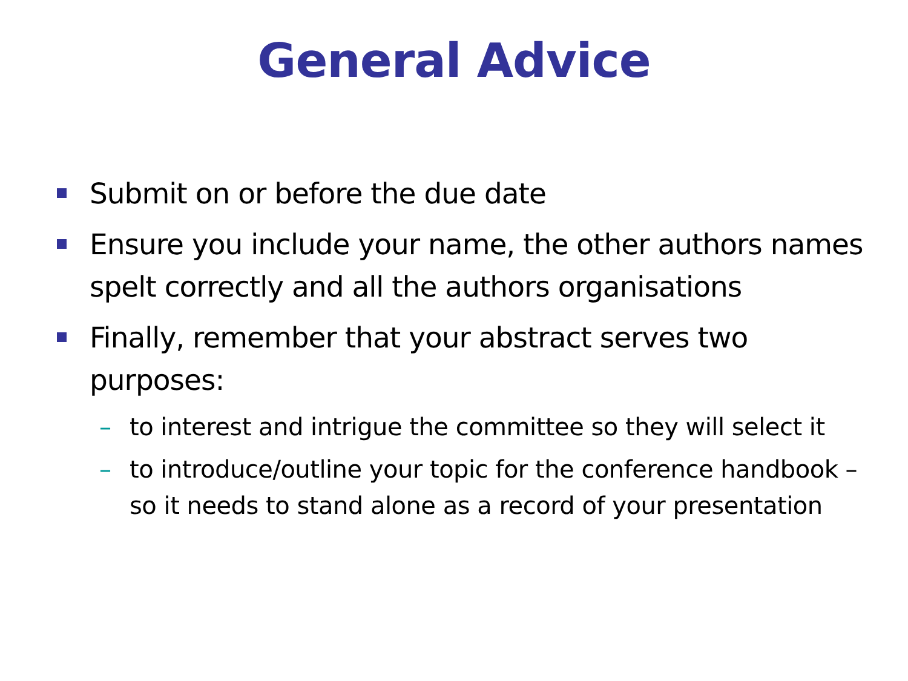General Advice
Submit on or before the due date
Ensure you include your name, the other authors names spelt correctly and all the authors organisations
Finally, remember that your abstract serves two purposes:
– to interest and intrigue the committee so they will select it
– to introduce/outline your topic for the conference handbook – so it needs to stand alone as a record of your presentation